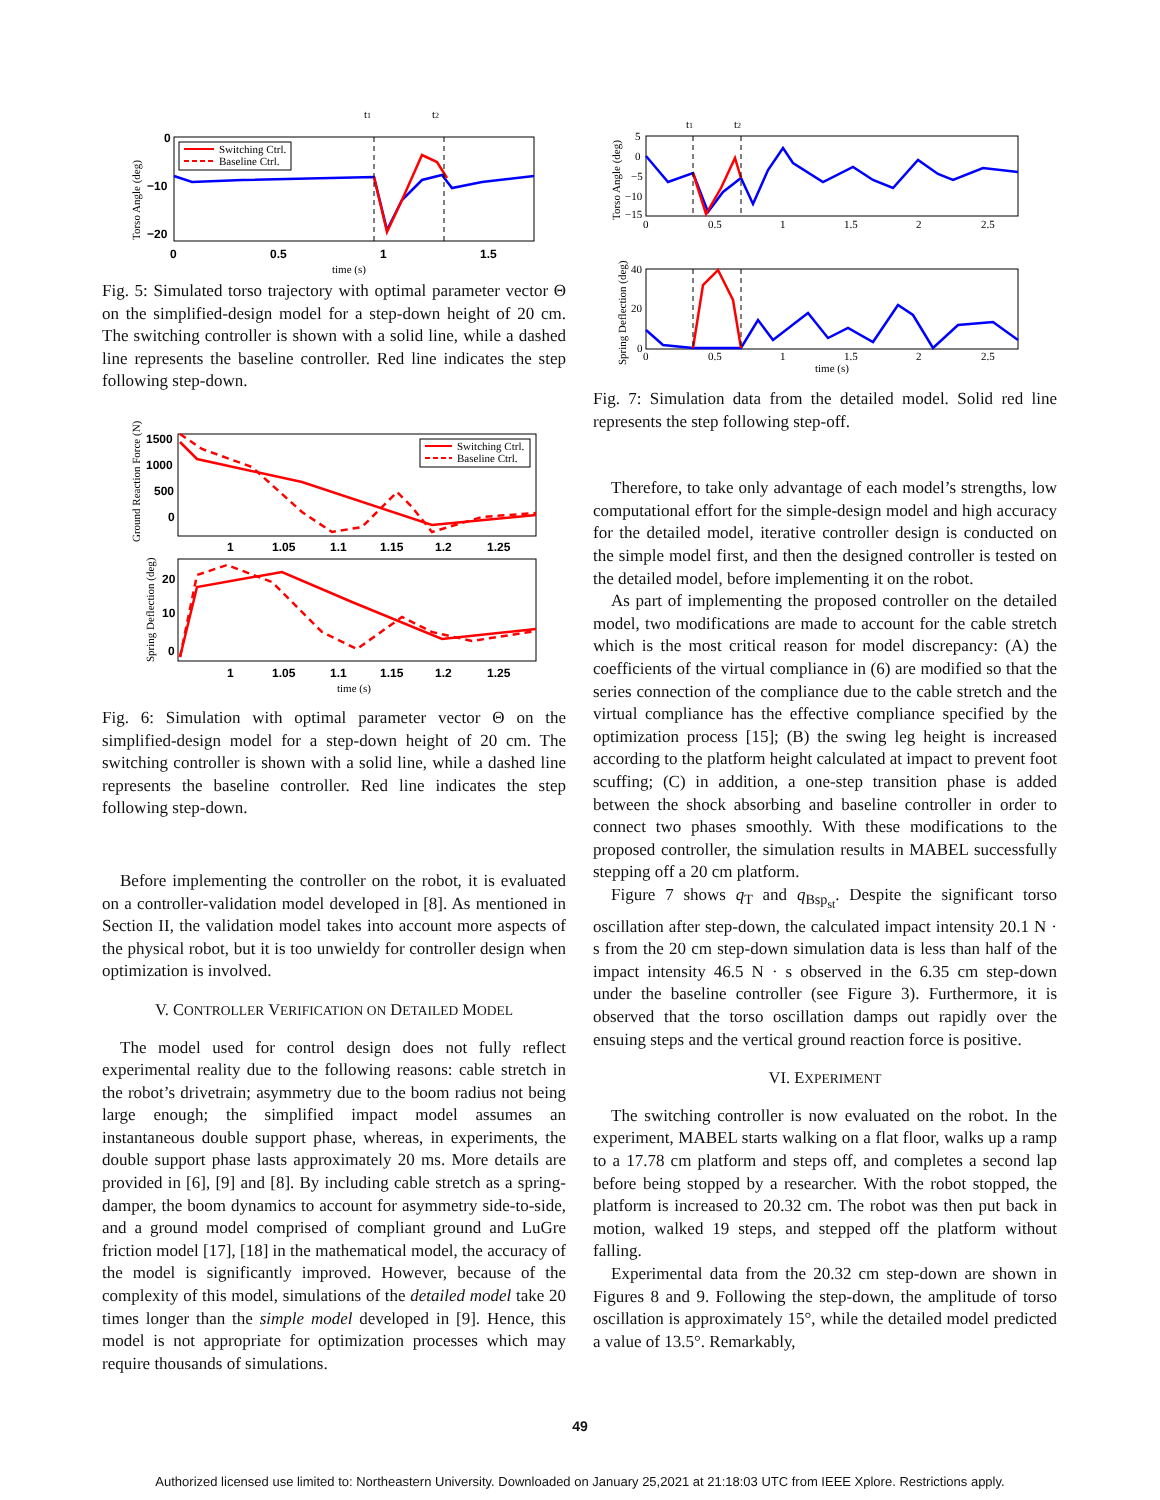t1
t2
Switching Ctrl.
Baseline Ctrl.
0
−10
−20
0
0.5
1
1.5
time (s)
Torso Angle (deg)
Fig. 5: Simulated torso trajectory with optimal parameter vector Θ on the simplified-design model for a step-down height of 20 cm. The switching controller is shown with a solid line, while a dashed line represents the baseline controller. Red line indicates the step following step-down.
Switching Ctrl.
Baseline Ctrl.
1500
1000
500
0
1
1.05
1.1
1.15
1.2
1.25
Ground Reaction Force (N)
20
10
0
1
1.05
1.1
1.15
1.2
1.25
time (s)
Spring Deflection (deg)
Fig. 6: Simulation with optimal parameter vector Θ on the simplified-design model for a step-down height of 20 cm. The switching controller is shown with a solid line, while a dashed line represents the baseline controller. Red line indicates the step following step-down.
Before implementing the controller on the robot, it is evaluated on a controller-validation model developed in [8]. As mentioned in Section II, the validation model takes into account more aspects of the physical robot, but it is too unwieldy for controller design when optimization is involved.
V. CONTROLLER VERIFICATION ON DETAILED MODEL
The model used for control design does not fully reflect experimental reality due to the following reasons: cable stretch in the robot’s drivetrain; asymmetry due to the boom radius not being large enough; the simplified impact model assumes an instantaneous double support phase, whereas, in experiments, the double support phase lasts approximately 20 ms. More details are provided in [6], [9] and [8]. By including cable stretch as a spring-damper, the boom dynamics to account for asymmetry side-to-side, and a ground model comprised of compliant ground and LuGre friction model [17], [18] in the mathematical model, the accuracy of the model is significantly improved. However, because of the complexity of this model, simulations of the detailed model take 20 times longer than the simple model developed in [9]. Hence, this model is not appropriate for optimization processes which may require thousands of simulations.
t1
t2
5
0
−5
−10
−15
0
0.5
1
1.5
2
2.5
Torso Angle (deg)
40
20
0
0
0.5
1
1.5
2
2.5
time (s)
Spring Deflection (deg)
Fig. 7: Simulation data from the detailed model. Solid red line represents the step following step-off.
Therefore, to take only advantage of each model’s strengths, low computational effort for the simple-design model and high accuracy for the detailed model, iterative controller design is conducted on the simple model first, and then the designed controller is tested on the detailed model, before implementing it on the robot.
As part of implementing the proposed controller on the detailed model, two modifications are made to account for the cable stretch which is the most critical reason for model discrepancy: (A) the coefficients of the virtual compliance in (6) are modified so that the series connection of the compliance due to the cable stretch and the virtual compliance has the effective compliance specified by the optimization process [15]; (B) the swing leg height is increased according to the platform height calculated at impact to prevent foot scuffing; (C) in addition, a one-step transition phase is added between the shock absorbing and baseline controller in order to connect two phases smoothly. With these modifications to the proposed controller, the simulation results in MABEL successfully stepping off a 20 cm platform.
Figure 7 shows q<sub>T</sub> and q<sub>Bsp<sub>st</sub></sub>. Despite the significant torso oscillation after step-down, the calculated impact intensity 20.1 N · s from the 20 cm step-down simulation data is less than half of the impact intensity 46.5 N · s observed in the 6.35 cm step-down under the baseline controller (see Figure 3). Furthermore, it is observed that the torso oscillation damps out rapidly over the ensuing steps and the vertical ground reaction force is positive.
VI. EXPERIMENT
The switching controller is now evaluated on the robot. In the experiment, MABEL starts walking on a flat floor, walks up a ramp to a 17.78 cm platform and steps off, and completes a second lap before being stopped by a researcher. With the robot stopped, the platform is increased to 20.32 cm. The robot was then put back in motion, walked 19 steps, and stepped off the platform without falling.
Experimental data from the 20.32 cm step-down are shown in Figures 8 and 9. Following the step-down, the amplitude of torso oscillation is approximately 15°, while the detailed model predicted a value of 13.5°. Remarkably,
49
Authorized licensed use limited to: Northeastern University. Downloaded on January 25,2021 at 21:18:03 UTC from IEEE Xplore. Restrictions apply.